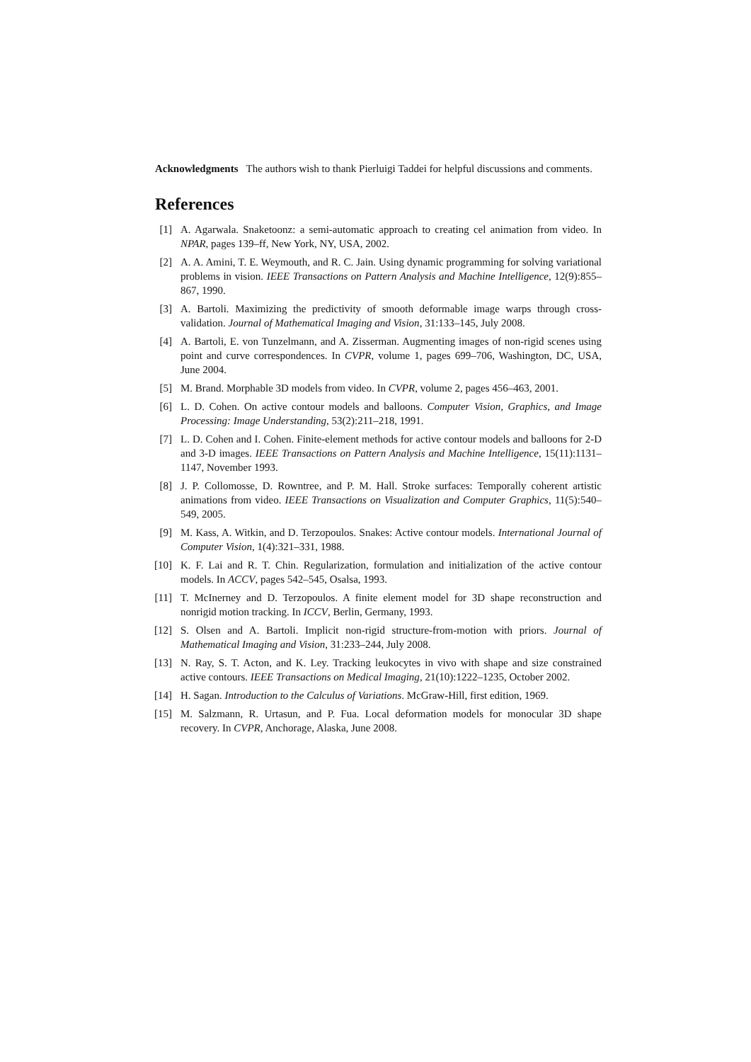Acknowledgments The authors wish to thank Pierluigi Taddei for helpful discussions and comments.
References
[1] A. Agarwala. Snaketoonz: a semi-automatic approach to creating cel animation from video. In NPAR, pages 139–ff, New York, NY, USA, 2002.
[2] A. A. Amini, T. E. Weymouth, and R. C. Jain. Using dynamic programming for solving variational problems in vision. IEEE Transactions on Pattern Analysis and Machine Intelligence, 12(9):855–867, 1990.
[3] A. Bartoli. Maximizing the predictivity of smooth deformable image warps through cross-validation. Journal of Mathematical Imaging and Vision, 31:133–145, July 2008.
[4] A. Bartoli, E. von Tunzelmann, and A. Zisserman. Augmenting images of non-rigid scenes using point and curve correspondences. In CVPR, volume 1, pages 699–706, Washington, DC, USA, June 2004.
[5] M. Brand. Morphable 3D models from video. In CVPR, volume 2, pages 456–463, 2001.
[6] L. D. Cohen. On active contour models and balloons. Computer Vision, Graphics, and Image Processing: Image Understanding, 53(2):211–218, 1991.
[7] L. D. Cohen and I. Cohen. Finite-element methods for active contour models and balloons for 2-D and 3-D images. IEEE Transactions on Pattern Analysis and Machine Intelligence, 15(11):1131–1147, November 1993.
[8] J. P. Collomosse, D. Rowntree, and P. M. Hall. Stroke surfaces: Temporally coherent artistic animations from video. IEEE Transactions on Visualization and Computer Graphics, 11(5):540–549, 2005.
[9] M. Kass, A. Witkin, and D. Terzopoulos. Snakes: Active contour models. International Journal of Computer Vision, 1(4):321–331, 1988.
[10] K. F. Lai and R. T. Chin. Regularization, formulation and initialization of the active contour models. In ACCV, pages 542–545, Osalsa, 1993.
[11] T. McInerney and D. Terzopoulos. A finite element model for 3D shape reconstruction and nonrigid motion tracking. In ICCV, Berlin, Germany, 1993.
[12] S. Olsen and A. Bartoli. Implicit non-rigid structure-from-motion with priors. Journal of Mathematical Imaging and Vision, 31:233–244, July 2008.
[13] N. Ray, S. T. Acton, and K. Ley. Tracking leukocytes in vivo with shape and size constrained active contours. IEEE Transactions on Medical Imaging, 21(10):1222–1235, October 2002.
[14] H. Sagan. Introduction to the Calculus of Variations. McGraw-Hill, first edition, 1969.
[15] M. Salzmann, R. Urtasun, and P. Fua. Local deformation models for monocular 3D shape recovery. In CVPR, Anchorage, Alaska, June 2008.